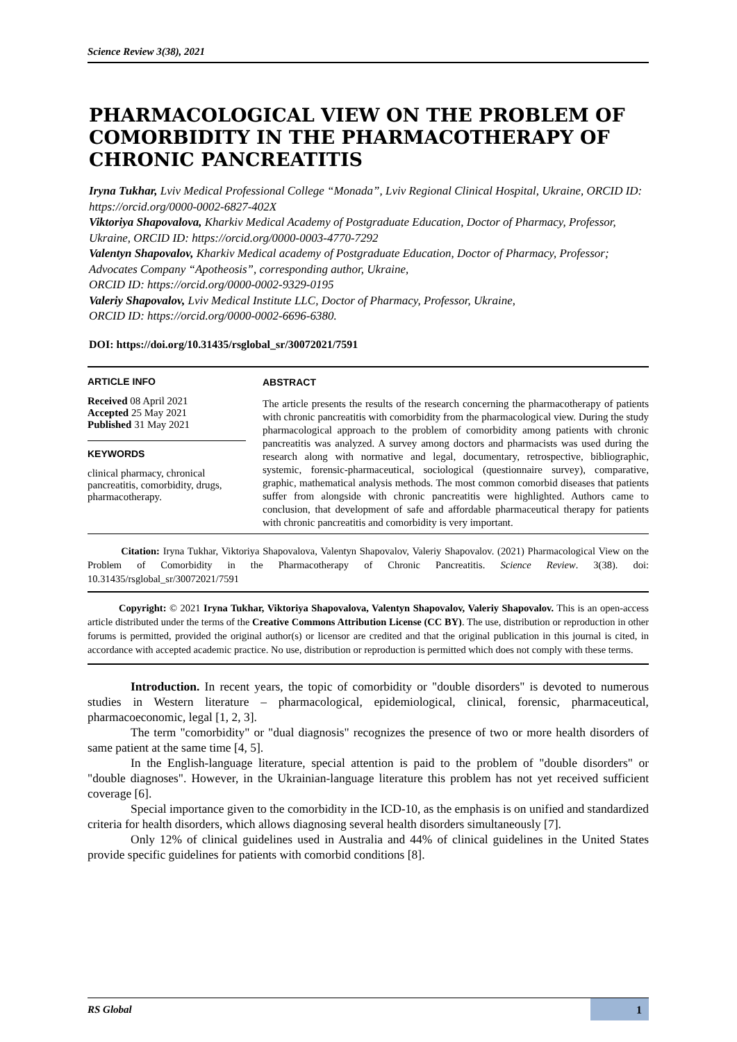Science Review 3(38), 2021
PHARMACOLOGICAL VIEW ON THE PROBLEM OF COMORBIDITY IN THE PHARMACOTHERAPY OF CHRONIC PANCREATITIS
Iryna Tukhar, Lviv Medical Professional College “Monada”, Lviv Regional Clinical Hospital, Ukraine, ORCID ID: https://orcid.org/0000-0002-6827-402X
Viktoriya Shapovalova, Kharkiv Medical Academy of Postgraduate Education, Doctor of Pharmacy, Professor, Ukraine, ORCID ID: https://orcid.org/0000-0003-4770-7292
Valentyn Shapovalov, Kharkiv Medical academy of Postgraduate Education, Doctor of Pharmacy, Professor; Advocates Company “Apotheosis”, corresponding author, Ukraine,
ORCID ID: https://orcid.org/0000-0002-9329-0195
Valeriy Shapovalov, Lviv Medical Institute LLC, Doctor of Pharmacy, Professor, Ukraine,
ORCID ID: https://orcid.org/0000-0002-6696-6380.
DOI: https://doi.org/10.31435/rsglobal_sr/30072021/7591
ARTICLE INFO
Received 08 April 2021
Accepted 25 May 2021
Published 31 May 2021
KEYWORDS
clinical pharmacy, chronical pancreatitis, comorbidity, drugs, pharmacotherapy.
ABSTRACT
The article presents the results of the research concerning the pharmacotherapy of patients with chronic pancreatitis with comorbidity from the pharmacological view. During the study pharmacological approach to the problem of comorbidity among patients with chronic pancreatitis was analyzed. A survey among doctors and pharmacists was used during the research along with normative and legal, documentary, retrospective, bibliographic, systemic, forensic-pharmaceutical, sociological (questionnaire survey), comparative, graphic, mathematical analysis methods. The most common comorbid diseases that patients suffer from alongside with chronic pancreatitis were highlighted. Authors came to conclusion, that development of safe and affordable pharmaceutical therapy for patients with chronic pancreatitis and comorbidity is very important.
Citation: Iryna Tukhar, Viktoriya Shapovalova, Valentyn Shapovalov, Valeriy Shapovalov. (2021) Pharmacological View on the Problem of Comorbidity in the Pharmacotherapy of Chronic Pancreatitis. Science Review. 3(38). doi: 10.31435/rsglobal_sr/30072021/7591
Copyright: © 2021 Iryna Tukhar, Viktoriya Shapovalova, Valentyn Shapovalov, Valeriy Shapovalov. This is an open-access article distributed under the terms of the Creative Commons Attribution License (CC BY). The use, distribution or reproduction in other forums is permitted, provided the original author(s) or licensor are credited and that the original publication in this journal is cited, in accordance with accepted academic practice. No use, distribution or reproduction is permitted which does not comply with these terms.
Introduction. In recent years, the topic of comorbidity or "double disorders" is devoted to numerous studies in Western literature – pharmacological, epidemiological, clinical, forensic, pharmaceutical, pharmacoeconomic, legal [1, 2, 3].
The term "comorbidity" or "dual diagnosis" recognizes the presence of two or more health disorders of same patient at the same time [4, 5].
In the English-language literature, special attention is paid to the problem of "double disorders" or "double diagnoses". However, in the Ukrainian-language literature this problem has not yet received sufficient coverage [6].
Special importance given to the comorbidity in the ICD-10, as the emphasis is on unified and standardized criteria for health disorders, which allows diagnosing several health disorders simultaneously [7].
Only 12% of clinical guidelines used in Australia and 44% of clinical guidelines in the United States provide specific guidelines for patients with comorbid conditions [8].
RS Global 1